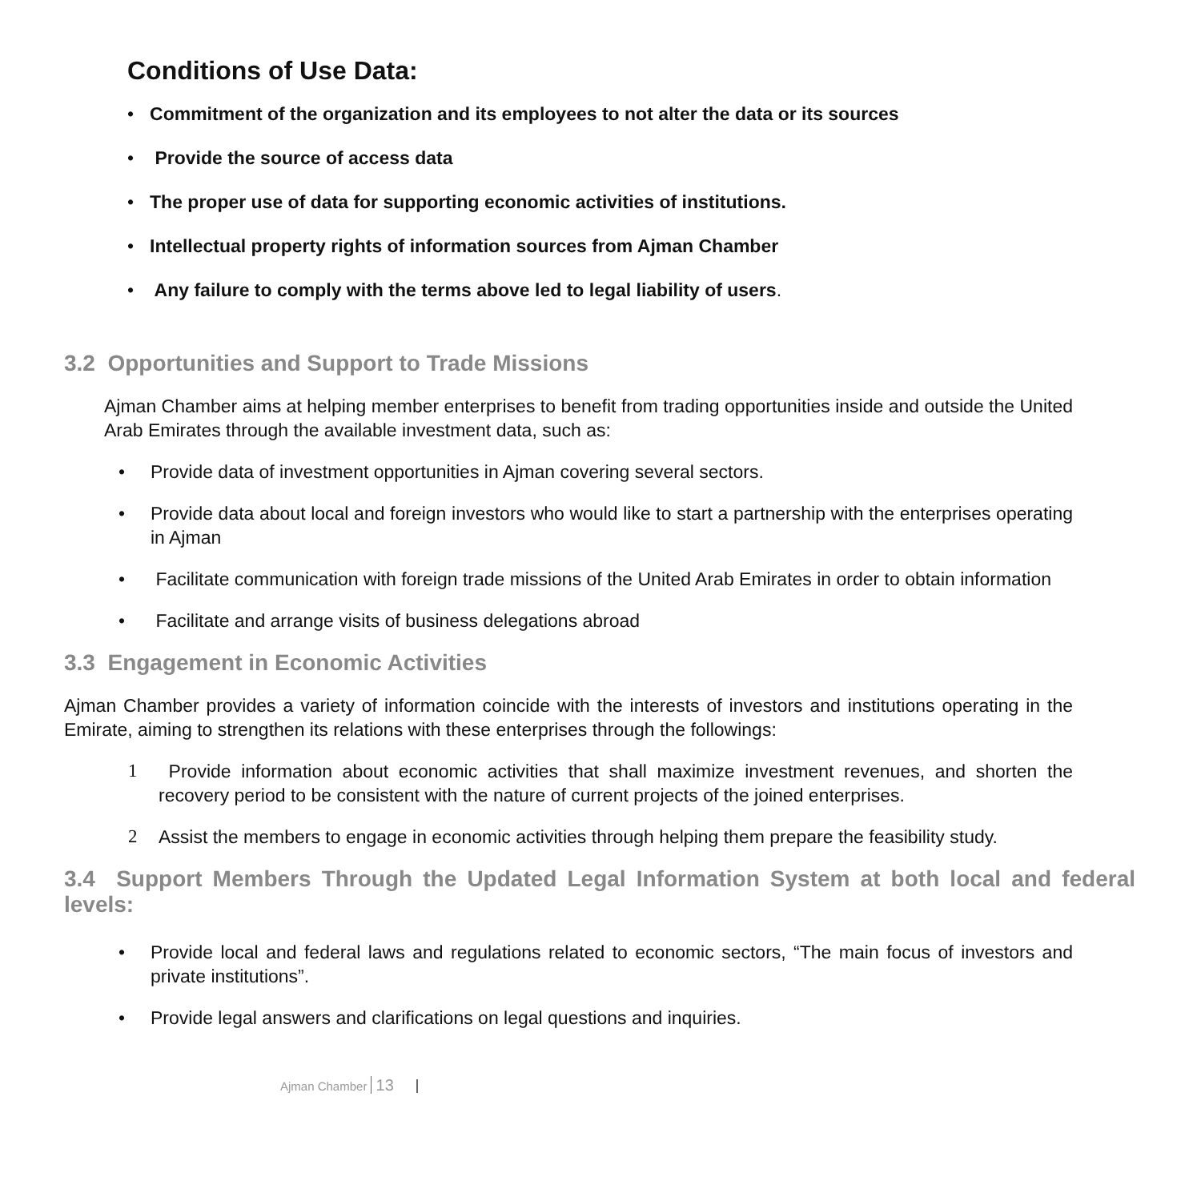Conditions of Use Data:
• Commitment of the organization and its employees to not alter the data or its sources
• Provide the source of access data
• The proper use of data for supporting economic activities of institutions.
• Intellectual property rights of information sources from Ajman Chamber
• Any failure to comply with the terms above led to legal liability of users.
3.2 Opportunities and Support to Trade Missions
Ajman Chamber aims at helping member enterprises to benefit from trading opportunities inside and outside the United Arab Emirates through the available investment data, such as:
• Provide data of investment opportunities in Ajman covering several sectors.
• Provide data about local and foreign investors who would like to start a partnership with the enterprises operating in Ajman
• Facilitate communication with foreign trade missions of the United Arab Emirates in order to obtain information
• Facilitate and arrange visits of business delegations abroad
3.3 Engagement in Economic Activities
Ajman Chamber provides a variety of information coincide with the interests of investors and institutions operating in the Emirate, aiming to strengthen its relations with these enterprises through the followings:
1 Provide information about economic activities that shall maximize investment revenues, and shorten the recovery period to be consistent with the nature of current projects of the joined enterprises.
2 Assist the members to engage in economic activities through helping them prepare the feasibility study.
3.4 Support Members Through the Updated Legal Information System at both local and federal levels:
• Provide local and federal laws and regulations related to economic sectors, “The main focus of investors and private institutions”.
• Provide legal answers and clarifications on legal questions and inquiries.
Ajman Chamber 13